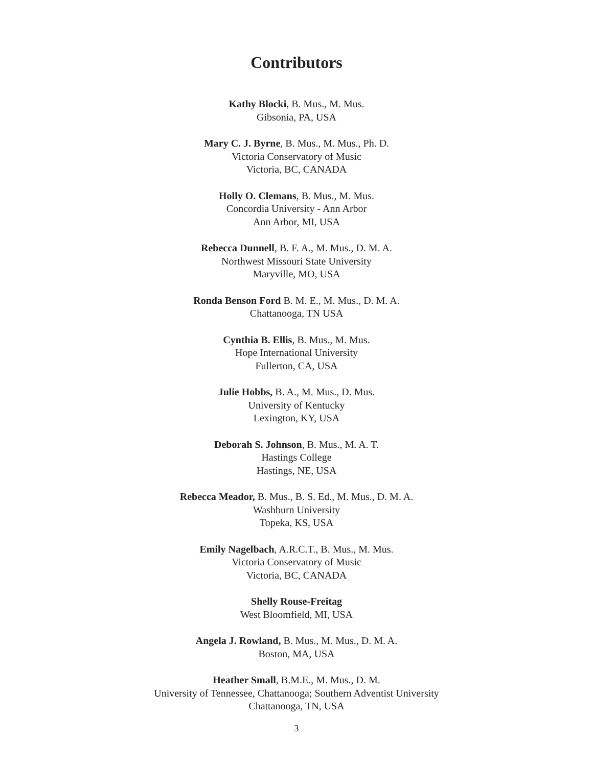Contributors
Kathy Blocki, B. Mus., M. Mus.
Gibsonia, PA, USA
Mary C. J. Byrne, B. Mus., M. Mus., Ph. D.
Victoria Conservatory of Music
Victoria, BC, CANADA
Holly O. Clemans, B. Mus., M. Mus.
Concordia University - Ann Arbor
Ann Arbor, MI, USA
Rebecca Dunnell, B. F. A., M. Mus., D. M. A.
Northwest Missouri State University
Maryville, MO, USA
Ronda Benson Ford B. M. E., M. Mus., D. M. A.
Chattanooga, TN USA
Cynthia B. Ellis, B. Mus., M. Mus.
Hope International University
Fullerton, CA, USA
Julie Hobbs, B. A., M. Mus., D. Mus.
University of Kentucky
Lexington, KY, USA
Deborah S. Johnson, B. Mus., M. A. T.
Hastings College
Hastings, NE, USA
Rebecca Meador, B. Mus., B. S. Ed., M. Mus., D. M. A.
Washburn University
Topeka, KS, USA
Emily Nagelbach, A.R.C.T., B. Mus., M. Mus.
Victoria Conservatory of Music
Victoria, BC, CANADA
Shelly Rouse-Freitag
West Bloomfield, MI, USA
Angela J. Rowland, B. Mus., M. Mus., D. M. A.
Boston, MA, USA
Heather Small, B.M.E., M. Mus., D. M.
University of Tennessee, Chattanooga; Southern Adventist University
Chattanooga, TN, USA
3